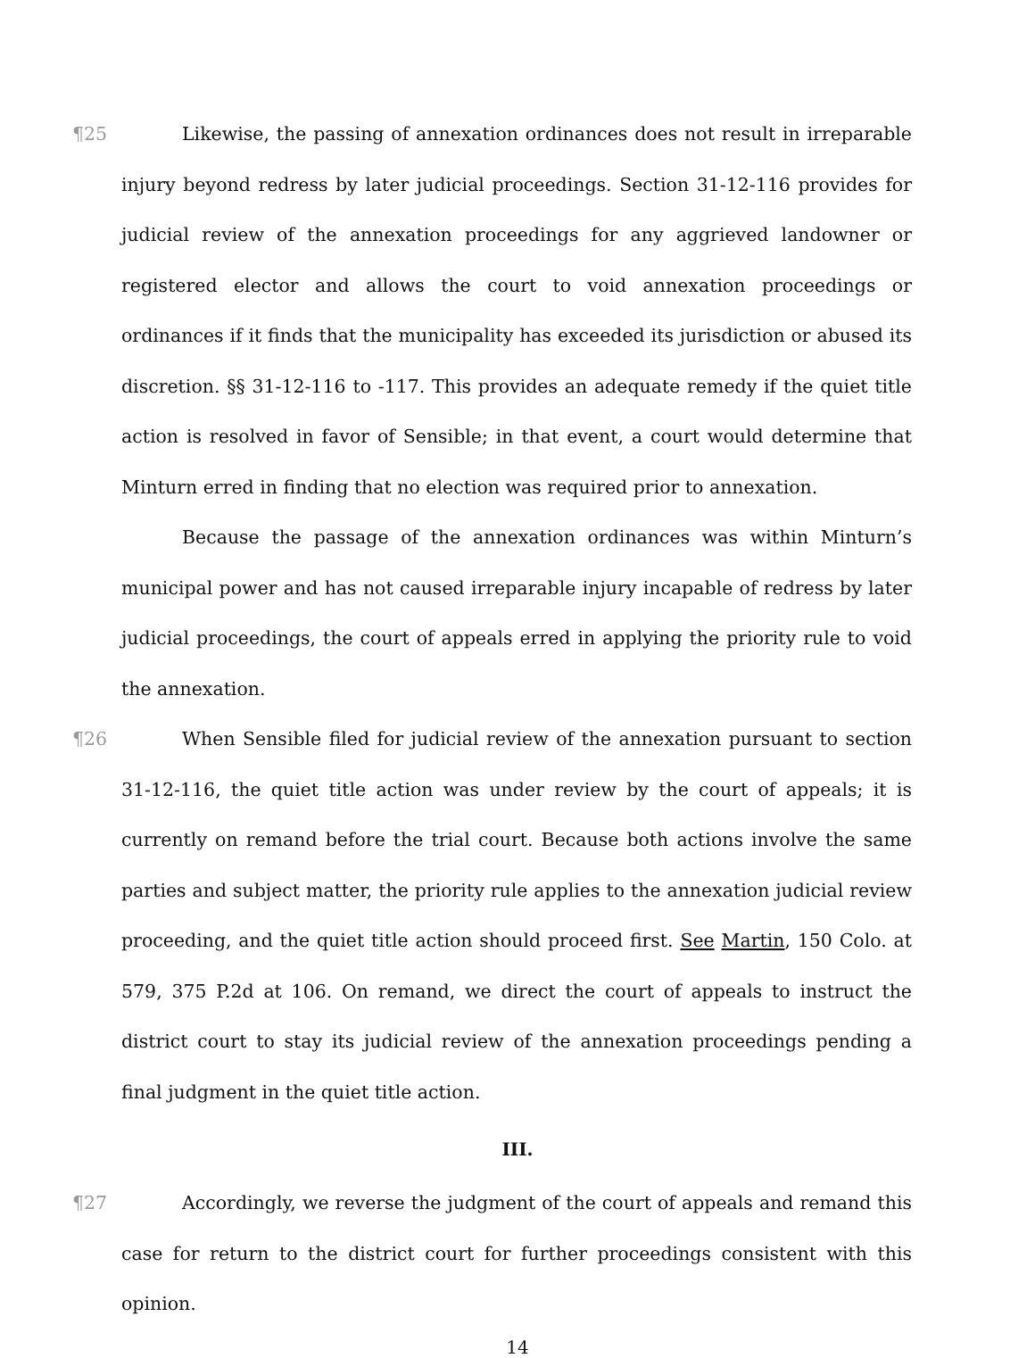¶25 Likewise, the passing of annexation ordinances does not result in irreparable injury beyond redress by later judicial proceedings. Section 31-12-116 provides for judicial review of the annexation proceedings for any aggrieved landowner or registered elector and allows the court to void annexation proceedings or ordinances if it finds that the municipality has exceeded its jurisdiction or abused its discretion. §§ 31-12-116 to -117. This provides an adequate remedy if the quiet title action is resolved in favor of Sensible; in that event, a court would determine that Minturn erred in finding that no election was required prior to annexation.
Because the passage of the annexation ordinances was within Minturn’s municipal power and has not caused irreparable injury incapable of redress by later judicial proceedings, the court of appeals erred in applying the priority rule to void the annexation.
¶26 When Sensible filed for judicial review of the annexation pursuant to section 31-12-116, the quiet title action was under review by the court of appeals; it is currently on remand before the trial court. Because both actions involve the same parties and subject matter, the priority rule applies to the annexation judicial review proceeding, and the quiet title action should proceed first. See Martin, 150 Colo. at 579, 375 P.2d at 106. On remand, we direct the court of appeals to instruct the district court to stay its judicial review of the annexation proceedings pending a final judgment in the quiet title action.
III.
¶27 Accordingly, we reverse the judgment of the court of appeals and remand this case for return to the district court for further proceedings consistent with this opinion.
14